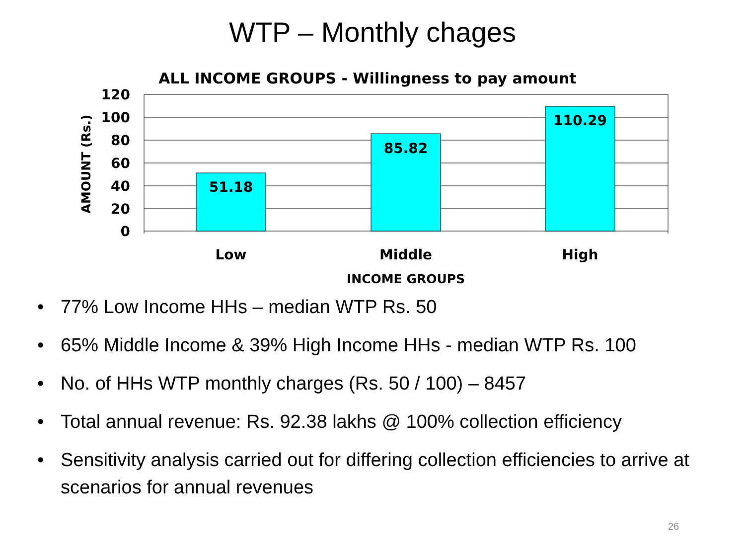WTP – Monthly chages
ALL INCOME GROUPS - Willingness to pay amount
120
100
80
60
40
20
0
51.18
85.82
110.29
Low
Middle
High
INCOME GROUPS
AMOUNT (Rs.)
• 77% Low Income HHs – median WTP Rs. 50
• 65% Middle Income & 39% High Income HHs - median WTP Rs. 100
• No. of HHs WTP monthly charges (Rs. 50 / 100) – 8457
• Total annual revenue: Rs. 92.38 lakhs @ 100% collection efficiency
• Sensitivity analysis carried out for differing collection efficiencies to arrive at scenarios for annual revenues
26